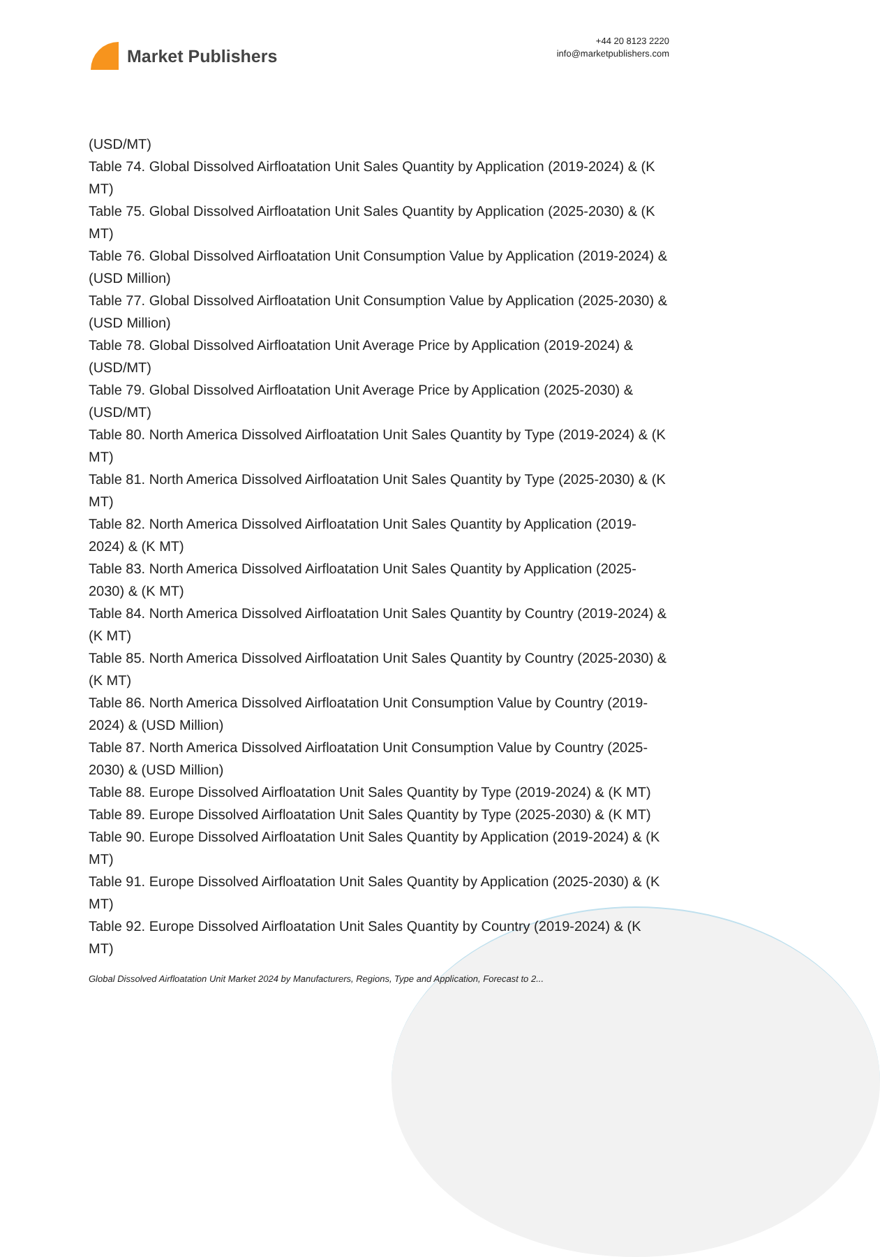Market Publishers
+44 20 8123 2220
info@marketpublishers.com
(USD/MT)
Table 74. Global Dissolved Airfloatation Unit Sales Quantity by Application (2019-2024) & (K MT)
Table 75. Global Dissolved Airfloatation Unit Sales Quantity by Application (2025-2030) & (K MT)
Table 76. Global Dissolved Airfloatation Unit Consumption Value by Application (2019-2024) & (USD Million)
Table 77. Global Dissolved Airfloatation Unit Consumption Value by Application (2025-2030) & (USD Million)
Table 78. Global Dissolved Airfloatation Unit Average Price by Application (2019-2024) & (USD/MT)
Table 79. Global Dissolved Airfloatation Unit Average Price by Application (2025-2030) & (USD/MT)
Table 80. North America Dissolved Airfloatation Unit Sales Quantity by Type (2019-2024) & (K MT)
Table 81. North America Dissolved Airfloatation Unit Sales Quantity by Type (2025-2030) & (K MT)
Table 82. North America Dissolved Airfloatation Unit Sales Quantity by Application (2019-2024) & (K MT)
Table 83. North America Dissolved Airfloatation Unit Sales Quantity by Application (2025-2030) & (K MT)
Table 84. North America Dissolved Airfloatation Unit Sales Quantity by Country (2019-2024) & (K MT)
Table 85. North America Dissolved Airfloatation Unit Sales Quantity by Country (2025-2030) & (K MT)
Table 86. North America Dissolved Airfloatation Unit Consumption Value by Country (2019-2024) & (USD Million)
Table 87. North America Dissolved Airfloatation Unit Consumption Value by Country (2025-2030) & (USD Million)
Table 88. Europe Dissolved Airfloatation Unit Sales Quantity by Type (2019-2024) & (K MT)
Table 89. Europe Dissolved Airfloatation Unit Sales Quantity by Type (2025-2030) & (K MT)
Table 90. Europe Dissolved Airfloatation Unit Sales Quantity by Application (2019-2024) & (K MT)
Table 91. Europe Dissolved Airfloatation Unit Sales Quantity by Application (2025-2030) & (K MT)
Table 92. Europe Dissolved Airfloatation Unit Sales Quantity by Country (2019-2024) & (K MT)
Global Dissolved Airfloatation Unit Market 2024 by Manufacturers, Regions, Type and Application, Forecast to 2...